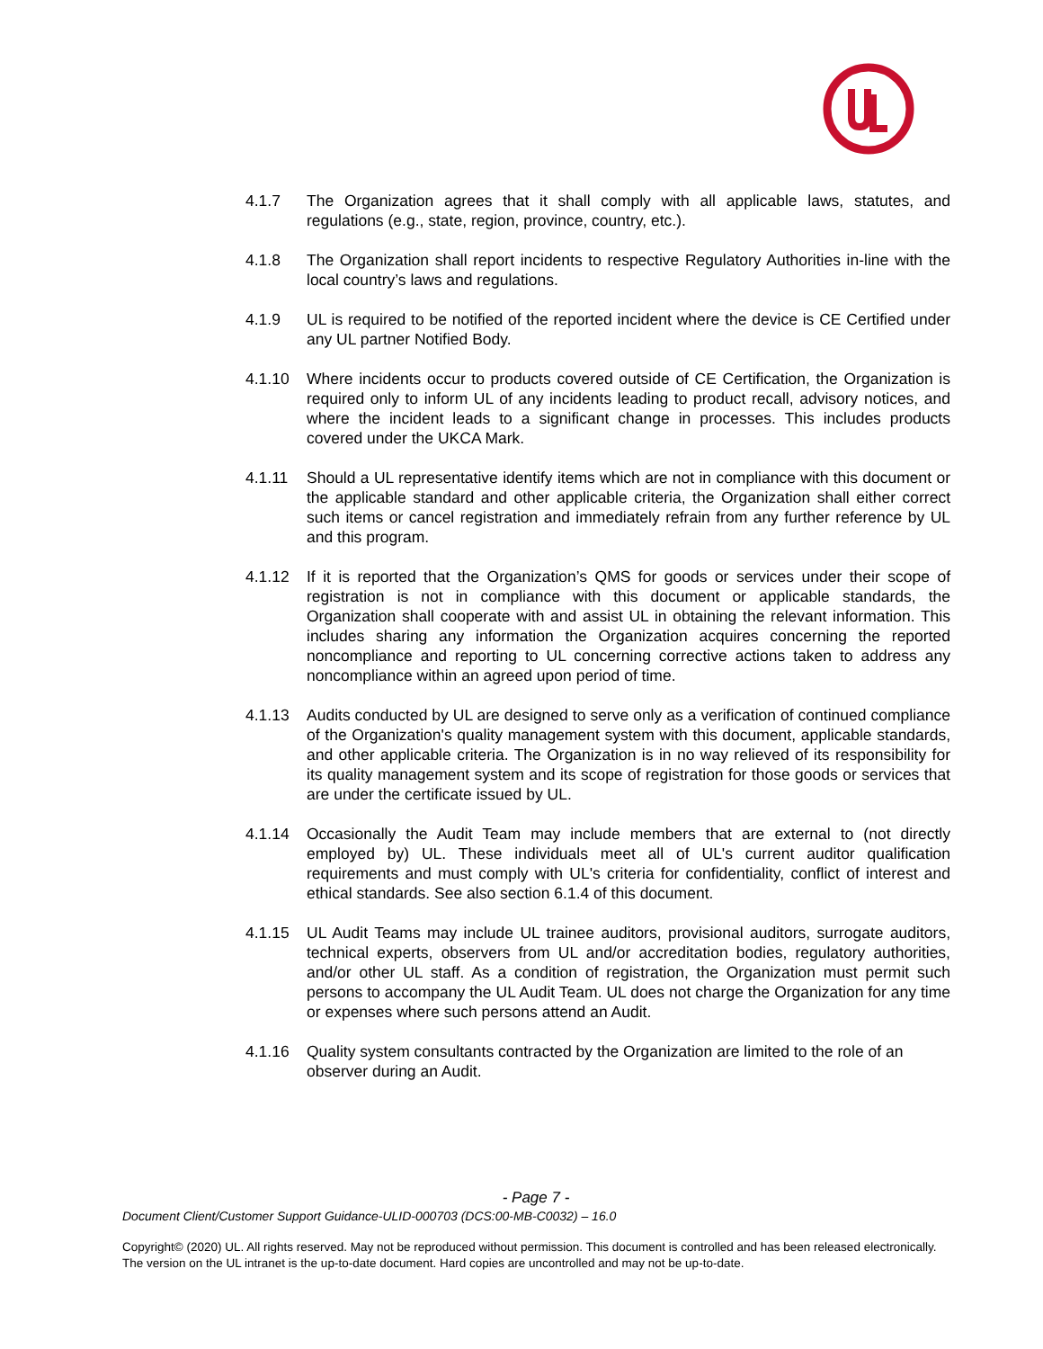4.1.7 The Organization agrees that it shall comply with all applicable laws, statutes, and regulations (e.g., state, region, province, country, etc.).
4.1.8 The Organization shall report incidents to respective Regulatory Authorities in-line with the local country’s laws and regulations.
4.1.9 UL is required to be notified of the reported incident where the device is CE Certified under any UL partner Notified Body.
4.1.10 Where incidents occur to products covered outside of CE Certification, the Organization is required only to inform UL of any incidents leading to product recall, advisory notices, and where the incident leads to a significant change in processes. This includes products covered under the UKCA Mark.
4.1.11 Should a UL representative identify items which are not in compliance with this document or the applicable standard and other applicable criteria, the Organization shall either correct such items or cancel registration and immediately refrain from any further reference by UL and this program.
4.1.12 If it is reported that the Organization’s QMS for goods or services under their scope of registration is not in compliance with this document or applicable standards, the Organization shall cooperate with and assist UL in obtaining the relevant information. This includes sharing any information the Organization acquires concerning the reported noncompliance and reporting to UL concerning corrective actions taken to address any noncompliance within an agreed upon period of time.
4.1.13 Audits conducted by UL are designed to serve only as a verification of continued compliance of the Organization's quality management system with this document, applicable standards, and other applicable criteria. The Organization is in no way relieved of its responsibility for its quality management system and its scope of registration for those goods or services that are under the certificate issued by UL.
4.1.14 Occasionally the Audit Team may include members that are external to (not directly employed by) UL. These individuals meet all of UL's current auditor qualification requirements and must comply with UL's criteria for confidentiality, conflict of interest and ethical standards. See also section 6.1.4 of this document.
4.1.15 UL Audit Teams may include UL trainee auditors, provisional auditors, surrogate auditors, technical experts, observers from UL and/or accreditation bodies, regulatory authorities, and/or other UL staff. As a condition of registration, the Organization must permit such persons to accompany the UL Audit Team. UL does not charge the Organization for any time or expenses where such persons attend an Audit.
4.1.16 Quality system consultants contracted by the Organization are limited to the role of an observer during an Audit.
- Page 7 -
Document Client/Customer Support Guidance-ULID-000703 (DCS:00-MB-C0032) – 16.0
Copyright© (2020) UL. All rights reserved. May not be reproduced without permission. This document is controlled and has been released electronically. The version on the UL intranet is the up-to-date document. Hard copies are uncontrolled and may not be up-to-date.